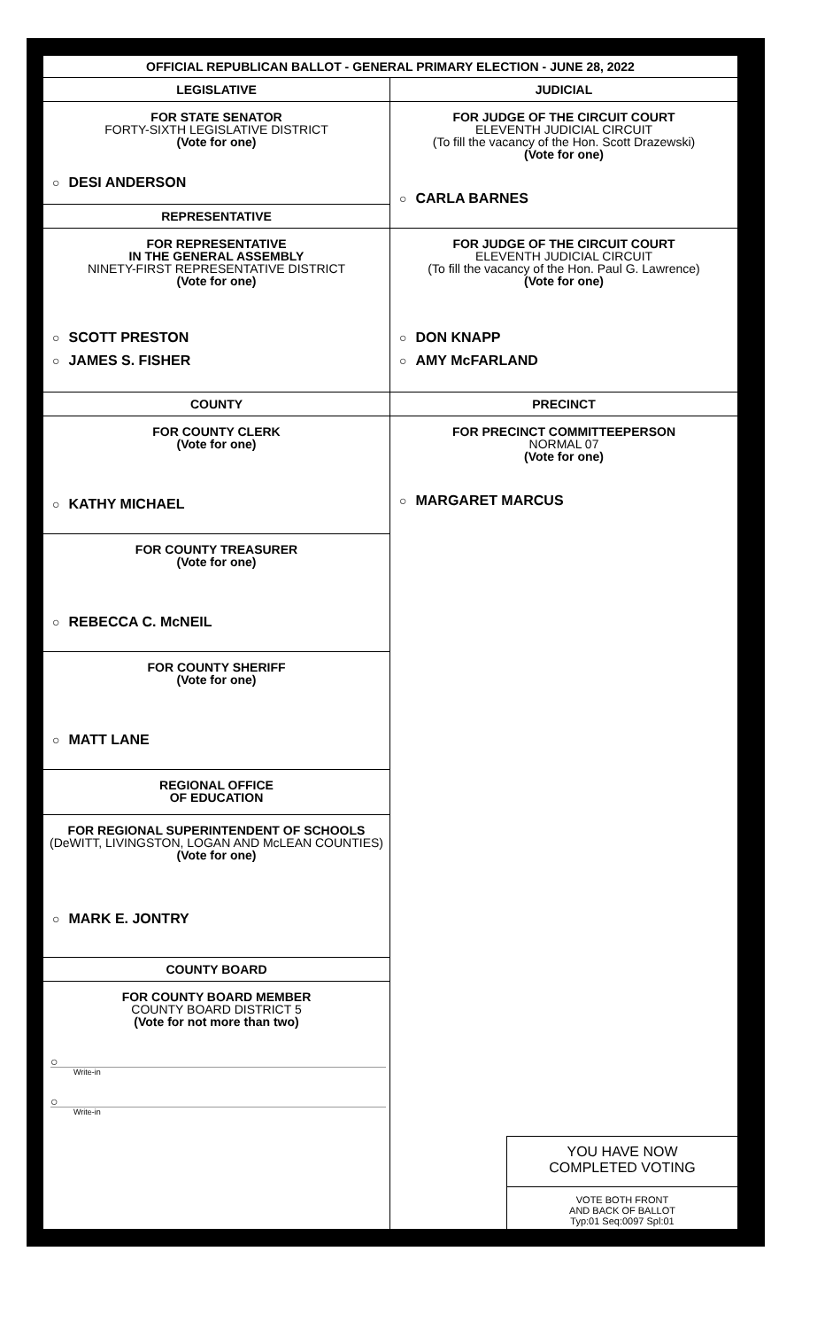OFFICIAL REPUBLICAN BALLOT - GENERAL PRIMARY ELECTION - JUNE 28, 2022
LEGISLATIVE
FOR STATE SENATOR
FORTY-SIXTH LEGISLATIVE DISTRICT
(Vote for one)
○ DESI ANDERSON
REPRESENTATIVE
FOR REPRESENTATIVE
IN THE GENERAL ASSEMBLY
NINETY-FIRST REPRESENTATIVE DISTRICT
(Vote for one)
○ SCOTT PRESTON
○ JAMES S. FISHER
COUNTY
FOR COUNTY CLERK
(Vote for one)
○ KATHY MICHAEL
FOR COUNTY TREASURER
(Vote for one)
○ REBECCA C. McNEIL
FOR COUNTY SHERIFF
(Vote for one)
○ MATT LANE
REGIONAL OFFICE
OF EDUCATION
FOR REGIONAL SUPERINTENDENT OF SCHOOLS
(DeWITT, LIVINGSTON, LOGAN AND McLEAN COUNTIES)
(Vote for one)
○ MARK E. JONTRY
COUNTY BOARD
FOR COUNTY BOARD MEMBER
COUNTY BOARD DISTRICT 5
(Vote for not more than two)
○
Write-in
○
Write-in
JUDICIAL
FOR JUDGE OF THE CIRCUIT COURT
ELEVENTH JUDICIAL CIRCUIT
(To fill the vacancy of the Hon. Scott Drazewski)
(Vote for one)
○ CARLA BARNES
FOR JUDGE OF THE CIRCUIT COURT
ELEVENTH JUDICIAL CIRCUIT
(To fill the vacancy of the Hon. Paul G. Lawrence)
(Vote for one)
○ DON KNAPP
○ AMY McFARLAND
PRECINCT
FOR PRECINCT COMMITTEEPERSON
NORMAL 07
(Vote for one)
○ MARGARET MARCUS
YOU HAVE NOW
COMPLETED VOTING
VOTE BOTH FRONT
AND BACK OF BALLOT
Typ:01 Seq:0097 Spl:01